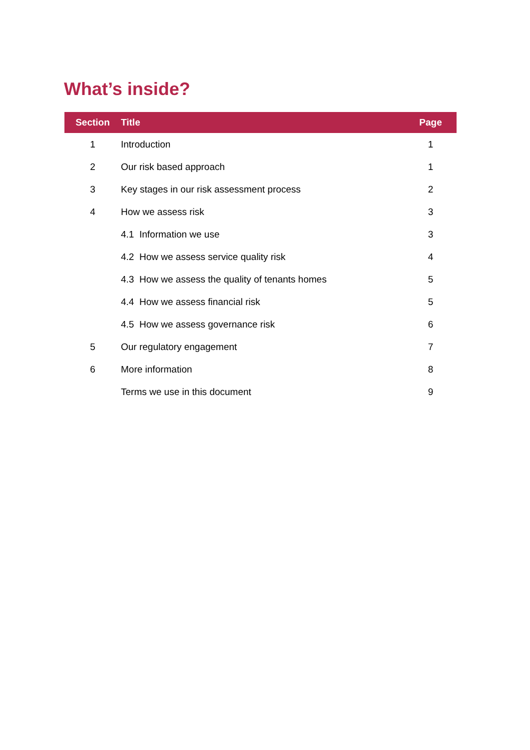What’s inside?
| Section | Title | Page |
| --- | --- | --- |
| 1 | Introduction | 1 |
| 2 | Our risk based approach | 1 |
| 3 | Key stages in our risk assessment process | 2 |
| 4 | How we assess risk | 3 |
| | 4.1 Information we use | 3 |
| | 4.2 How we assess service quality risk | 4 |
| | 4.3 How we assess the quality of tenants homes | 5 |
| | 4.4 How we assess financial risk | 5 |
| | 4.5 How we assess governance risk | 6 |
| 5 | Our regulatory engagement | 7 |
| 6 | More information | 8 |
| | Terms we use in this document | 9 |